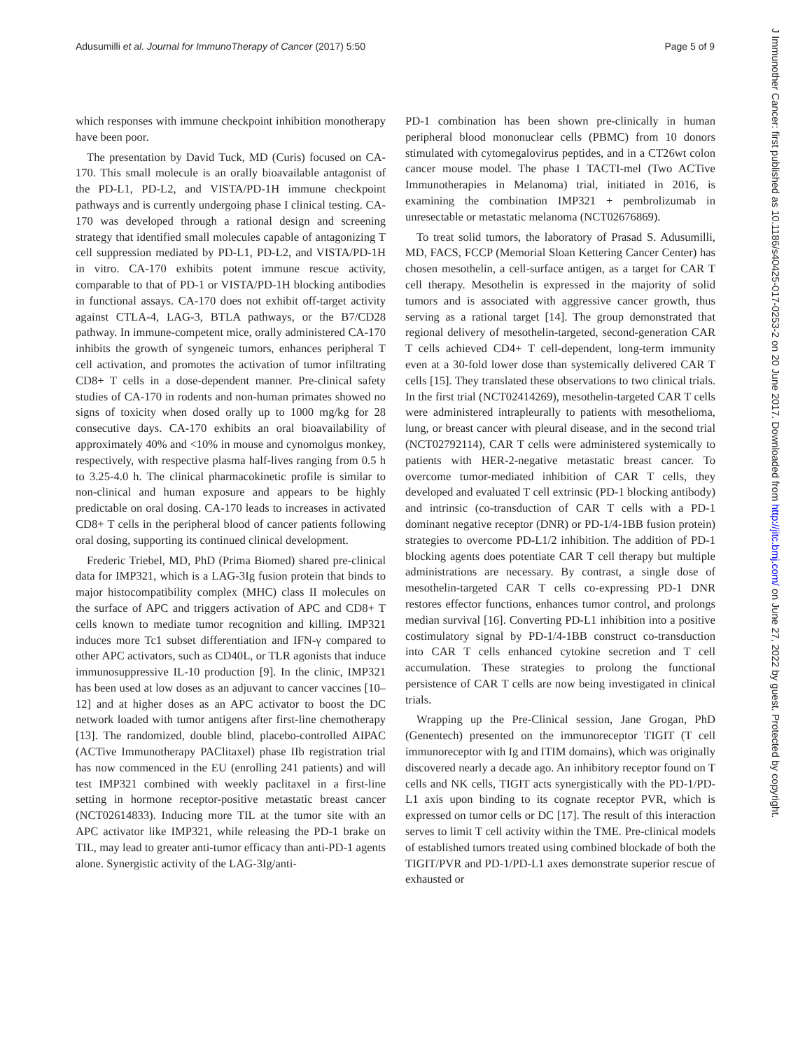Adusumilli et al. Journal for ImmunoTherapy of Cancer (2017) 5:50 Page 5 of 9
which responses with immune checkpoint inhibition monotherapy have been poor.
The presentation by David Tuck, MD (Curis) focused on CA-170. This small molecule is an orally bioavailable antagonist of the PD-L1, PD-L2, and VISTA/PD-1H immune checkpoint pathways and is currently undergoing phase I clinical testing. CA-170 was developed through a rational design and screening strategy that identified small molecules capable of antagonizing T cell suppression mediated by PD-L1, PD-L2, and VISTA/PD-1H in vitro. CA-170 exhibits potent immune rescue activity, comparable to that of PD-1 or VISTA/PD-1H blocking antibodies in functional assays. CA-170 does not exhibit off-target activity against CTLA-4, LAG-3, BTLA pathways, or the B7/CD28 pathway. In immune-competent mice, orally administered CA-170 inhibits the growth of syngeneic tumors, enhances peripheral T cell activation, and promotes the activation of tumor infiltrating CD8+ T cells in a dose-dependent manner. Pre-clinical safety studies of CA-170 in rodents and non-human primates showed no signs of toxicity when dosed orally up to 1000 mg/kg for 28 consecutive days. CA-170 exhibits an oral bioavailability of approximately 40% and <10% in mouse and cynomolgus monkey, respectively, with respective plasma half-lives ranging from 0.5 h to 3.25-4.0 h. The clinical pharmacokinetic profile is similar to non-clinical and human exposure and appears to be highly predictable on oral dosing. CA-170 leads to increases in activated CD8+ T cells in the peripheral blood of cancer patients following oral dosing, supporting its continued clinical development.
Frederic Triebel, MD, PhD (Prima Biomed) shared pre-clinical data for IMP321, which is a LAG-3Ig fusion protein that binds to major histocompatibility complex (MHC) class II molecules on the surface of APC and triggers activation of APC and CD8+ T cells known to mediate tumor recognition and killing. IMP321 induces more Tc1 subset differentiation and IFN-γ compared to other APC activators, such as CD40L, or TLR agonists that induce immunosuppressive IL-10 production [9]. In the clinic, IMP321 has been used at low doses as an adjuvant to cancer vaccines [10–12] and at higher doses as an APC activator to boost the DC network loaded with tumor antigens after first-line chemotherapy [13]. The randomized, double blind, placebo-controlled AIPAC (ACTive Immunotherapy PAClitaxel) phase IIb registration trial has now commenced in the EU (enrolling 241 patients) and will test IMP321 combined with weekly paclitaxel in a first-line setting in hormone receptor-positive metastatic breast cancer (NCT02614833). Inducing more TIL at the tumor site with an APC activator like IMP321, while releasing the PD-1 brake on TIL, may lead to greater anti-tumor efficacy than anti-PD-1 agents alone. Synergistic activity of the LAG-3Ig/anti-
PD-1 combination has been shown pre-clinically in human peripheral blood mononuclear cells (PBMC) from 10 donors stimulated with cytomegalovirus peptides, and in a CT26wt colon cancer mouse model. The phase I TACTI-mel (Two ACTive Immunotherapies in Melanoma) trial, initiated in 2016, is examining the combination IMP321 + pembrolizumab in unresectable or metastatic melanoma (NCT02676869).
To treat solid tumors, the laboratory of Prasad S. Adusumilli, MD, FACS, FCCP (Memorial Sloan Kettering Cancer Center) has chosen mesothelin, a cell-surface antigen, as a target for CAR T cell therapy. Mesothelin is expressed in the majority of solid tumors and is associated with aggressive cancer growth, thus serving as a rational target [14]. The group demonstrated that regional delivery of mesothelin-targeted, second-generation CAR T cells achieved CD4+ T cell-dependent, long-term immunity even at a 30-fold lower dose than systemically delivered CAR T cells [15]. They translated these observations to two clinical trials. In the first trial (NCT02414269), mesothelin-targeted CAR T cells were administered intrapleurally to patients with mesothelioma, lung, or breast cancer with pleural disease, and in the second trial (NCT02792114), CAR T cells were administered systemically to patients with HER-2-negative metastatic breast cancer. To overcome tumor-mediated inhibition of CAR T cells, they developed and evaluated T cell extrinsic (PD-1 blocking antibody) and intrinsic (co-transduction of CAR T cells with a PD-1 dominant negative receptor (DNR) or PD-1/4-1BB fusion protein) strategies to overcome PD-L1/2 inhibition. The addition of PD-1 blocking agents does potentiate CAR T cell therapy but multiple administrations are necessary. By contrast, a single dose of mesothelin-targeted CAR T cells co-expressing PD-1 DNR restores effector functions, enhances tumor control, and prolongs median survival [16]. Converting PD-L1 inhibition into a positive costimulatory signal by PD-1/4-1BB construct co-transduction into CAR T cells enhanced cytokine secretion and T cell accumulation. These strategies to prolong the functional persistence of CAR T cells are now being investigated in clinical trials.
Wrapping up the Pre-Clinical session, Jane Grogan, PhD (Genentech) presented on the immunoreceptor TIGIT (T cell immunoreceptor with Ig and ITIM domains), which was originally discovered nearly a decade ago. An inhibitory receptor found on T cells and NK cells, TIGIT acts synergistically with the PD-1/PD-L1 axis upon binding to its cognate receptor PVR, which is expressed on tumor cells or DC [17]. The result of this interaction serves to limit T cell activity within the TME. Pre-clinical models of established tumors treated using combined blockade of both the TIGIT/PVR and PD-1/PD-L1 axes demonstrate superior rescue of exhausted or
J Immunother Cancer: first published as 10.1186/s40425-017-0253-2 on 20 June 2017. Downloaded from http://jitc.bmj.com/ on June 27, 2022 by guest. Protected by copyright.